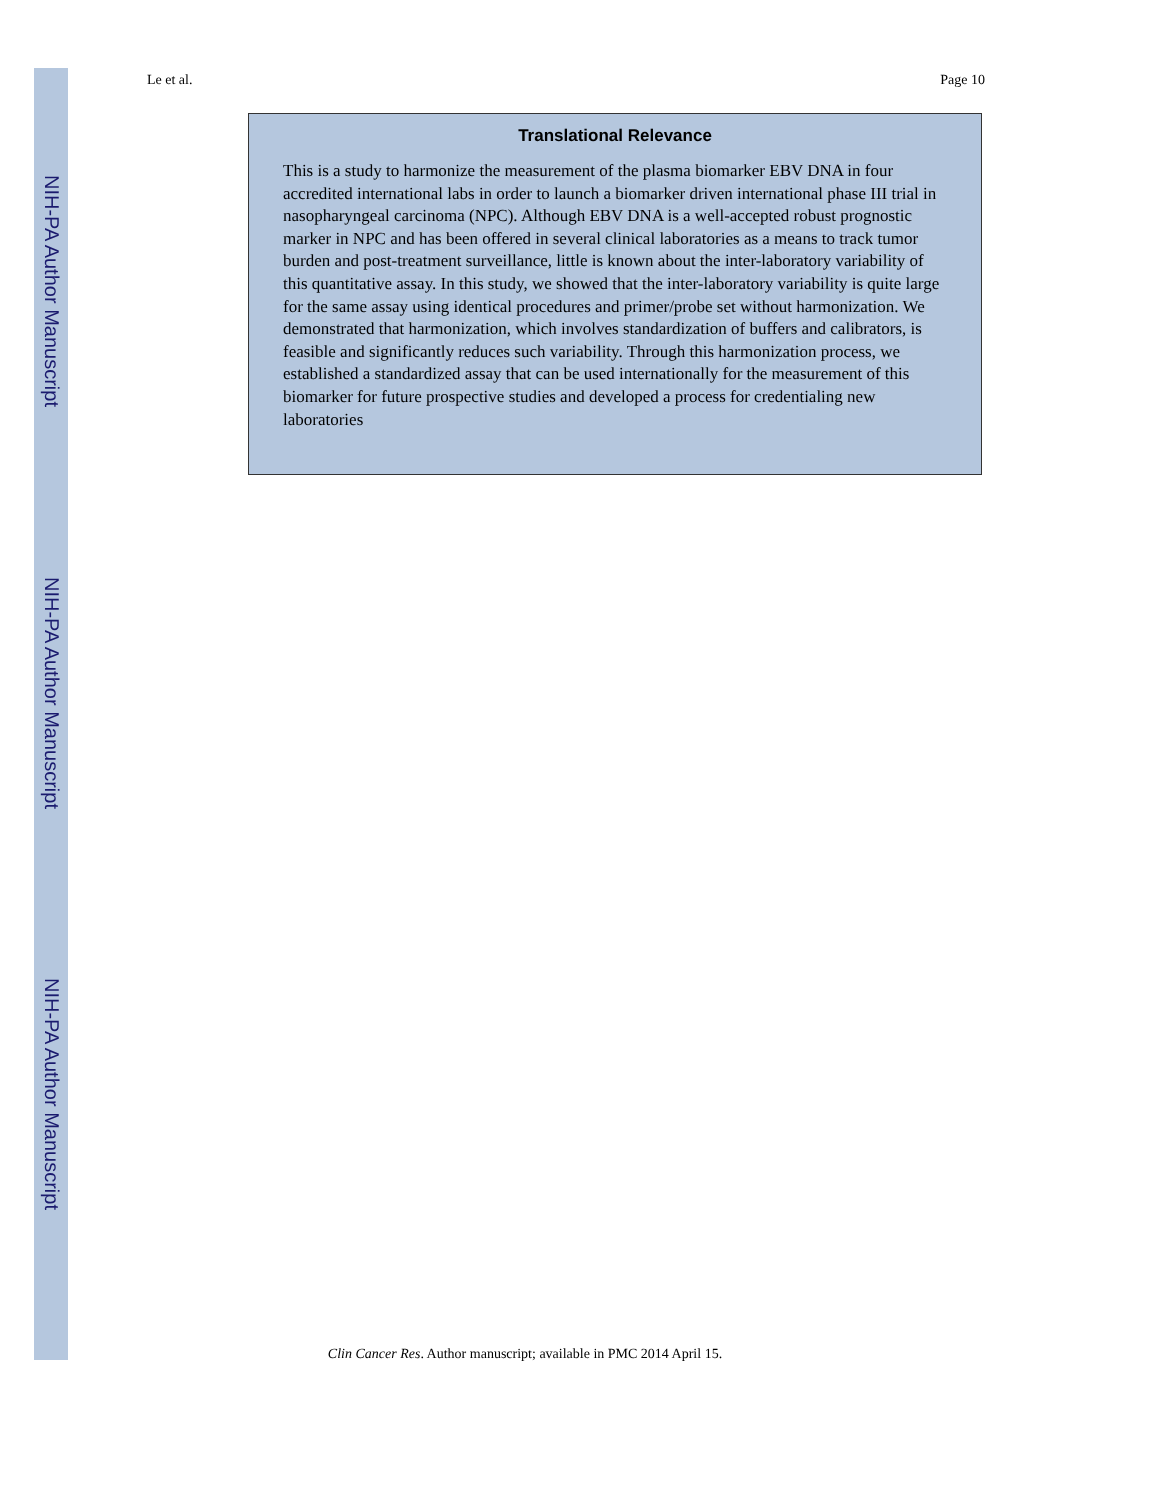NIH-PA Author Manuscript
NIH-PA Author Manuscript
NIH-PA Author Manuscript
Le et al. Page 10
Translational Relevance
This is a study to harmonize the measurement of the plasma biomarker EBV DNA in four accredited international labs in order to launch a biomarker driven international phase III trial in nasopharyngeal carcinoma (NPC). Although EBV DNA is a well-accepted robust prognostic marker in NPC and has been offered in several clinical laboratories as a means to track tumor burden and post-treatment surveillance, little is known about the inter-laboratory variability of this quantitative assay. In this study, we showed that the inter-laboratory variability is quite large for the same assay using identical procedures and primer/probe set without harmonization. We demonstrated that harmonization, which involves standardization of buffers and calibrators, is feasible and significantly reduces such variability. Through this harmonization process, we established a standardized assay that can be used internationally for the measurement of this biomarker for future prospective studies and developed a process for credentialing new laboratories
Clin Cancer Res. Author manuscript; available in PMC 2014 April 15.